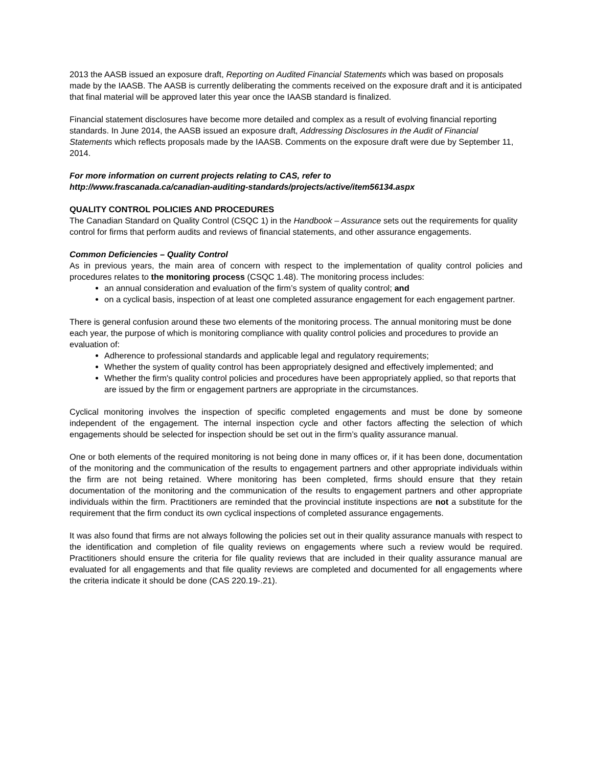2013 the AASB issued an exposure draft, Reporting on Audited Financial Statements which was based on proposals made by the IAASB. The AASB is currently deliberating the comments received on the exposure draft and it is anticipated that final material will be approved later this year once the IAASB standard is finalized.
Financial statement disclosures have become more detailed and complex as a result of evolving financial reporting standards. In June 2014, the AASB issued an exposure draft, Addressing Disclosures in the Audit of Financial Statements which reflects proposals made by the IAASB. Comments on the exposure draft were due by September 11, 2014.
For more information on current projects relating to CAS, refer to
http://www.frascanada.ca/canadian-auditing-standards/projects/active/item56134.aspx
QUALITY CONTROL POLICIES AND PROCEDURES
The Canadian Standard on Quality Control (CSQC 1) in the Handbook – Assurance sets out the requirements for quality control for firms that perform audits and reviews of financial statements, and other assurance engagements.
Common Deficiencies – Quality Control
As in previous years, the main area of concern with respect to the implementation of quality control policies and procedures relates to the monitoring process (CSQC 1.48). The monitoring process includes:
an annual consideration and evaluation of the firm’s system of quality control; and
on a cyclical basis, inspection of at least one completed assurance engagement for each engagement partner.
There is general confusion around these two elements of the monitoring process. The annual monitoring must be done each year, the purpose of which is monitoring compliance with quality control policies and procedures to provide an evaluation of:
Adherence to professional standards and applicable legal and regulatory requirements;
Whether the system of quality control has been appropriately designed and effectively implemented; and
Whether the firm's quality control policies and procedures have been appropriately applied, so that reports that are issued by the firm or engagement partners are appropriate in the circumstances.
Cyclical monitoring involves the inspection of specific completed engagements and must be done by someone independent of the engagement. The internal inspection cycle and other factors affecting the selection of which engagements should be selected for inspection should be set out in the firm’s quality assurance manual.
One or both elements of the required monitoring is not being done in many offices or, if it has been done, documentation of the monitoring and the communication of the results to engagement partners and other appropriate individuals within the firm are not being retained. Where monitoring has been completed, firms should ensure that they retain documentation of the monitoring and the communication of the results to engagement partners and other appropriate individuals within the firm. Practitioners are reminded that the provincial institute inspections are not a substitute for the requirement that the firm conduct its own cyclical inspections of completed assurance engagements.
It was also found that firms are not always following the policies set out in their quality assurance manuals with respect to the identification and completion of file quality reviews on engagements where such a review would be required. Practitioners should ensure the criteria for file quality reviews that are included in their quality assurance manual are evaluated for all engagements and that file quality reviews are completed and documented for all engagements where the criteria indicate it should be done (CAS 220.19-.21).